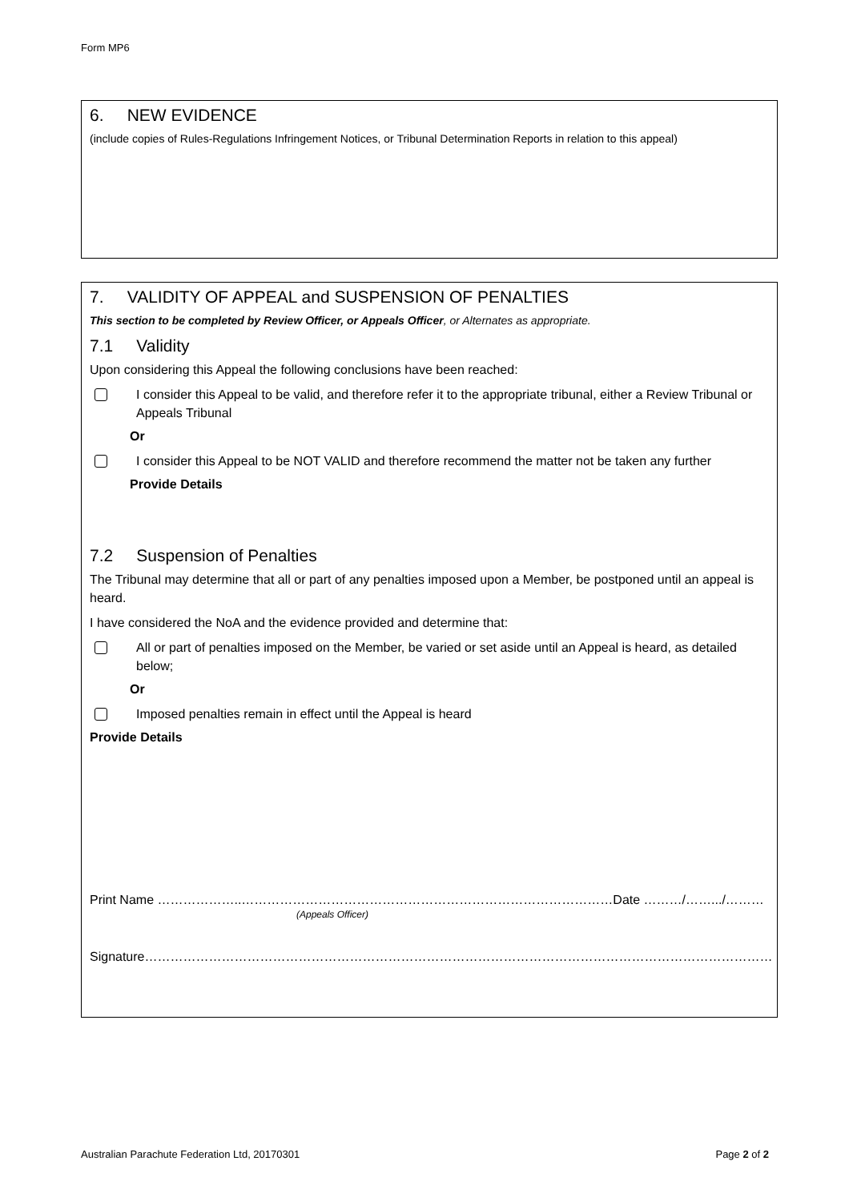Form MP6
6. NEW EVIDENCE
(include copies of Rules-Regulations Infringement Notices, or Tribunal Determination Reports in relation to this appeal)
7. VALIDITY OF APPEAL and SUSPENSION OF PENALTIES
This section to be completed by Review Officer, or Appeals Officer, or Alternates as appropriate.
7.1 Validity
Upon considering this Appeal the following conclusions have been reached:
I consider this Appeal to be valid, and therefore refer it to the appropriate tribunal, either a Review Tribunal or Appeals Tribunal
Or
I consider this Appeal to be NOT VALID and therefore recommend the matter not be taken any further
Provide Details
7.2 Suspension of Penalties
The Tribunal may determine that all or part of any penalties imposed upon a Member, be postponed until an appeal is heard.
I have considered the NoA and the evidence provided and determine that:
All or part of penalties imposed on the Member, be varied or set aside until an Appeal is heard, as detailed below;
Or
Imposed penalties remain in effect until the Appeal is heard
Provide Details
Print Name ………………..……………………………………………………………………………Date ………/…….../………
(Appeals Officer)
Signature…………………………………………………………………………………………………………………………………
Australian Parachute Federation Ltd, 20170301
Page 2 of 2